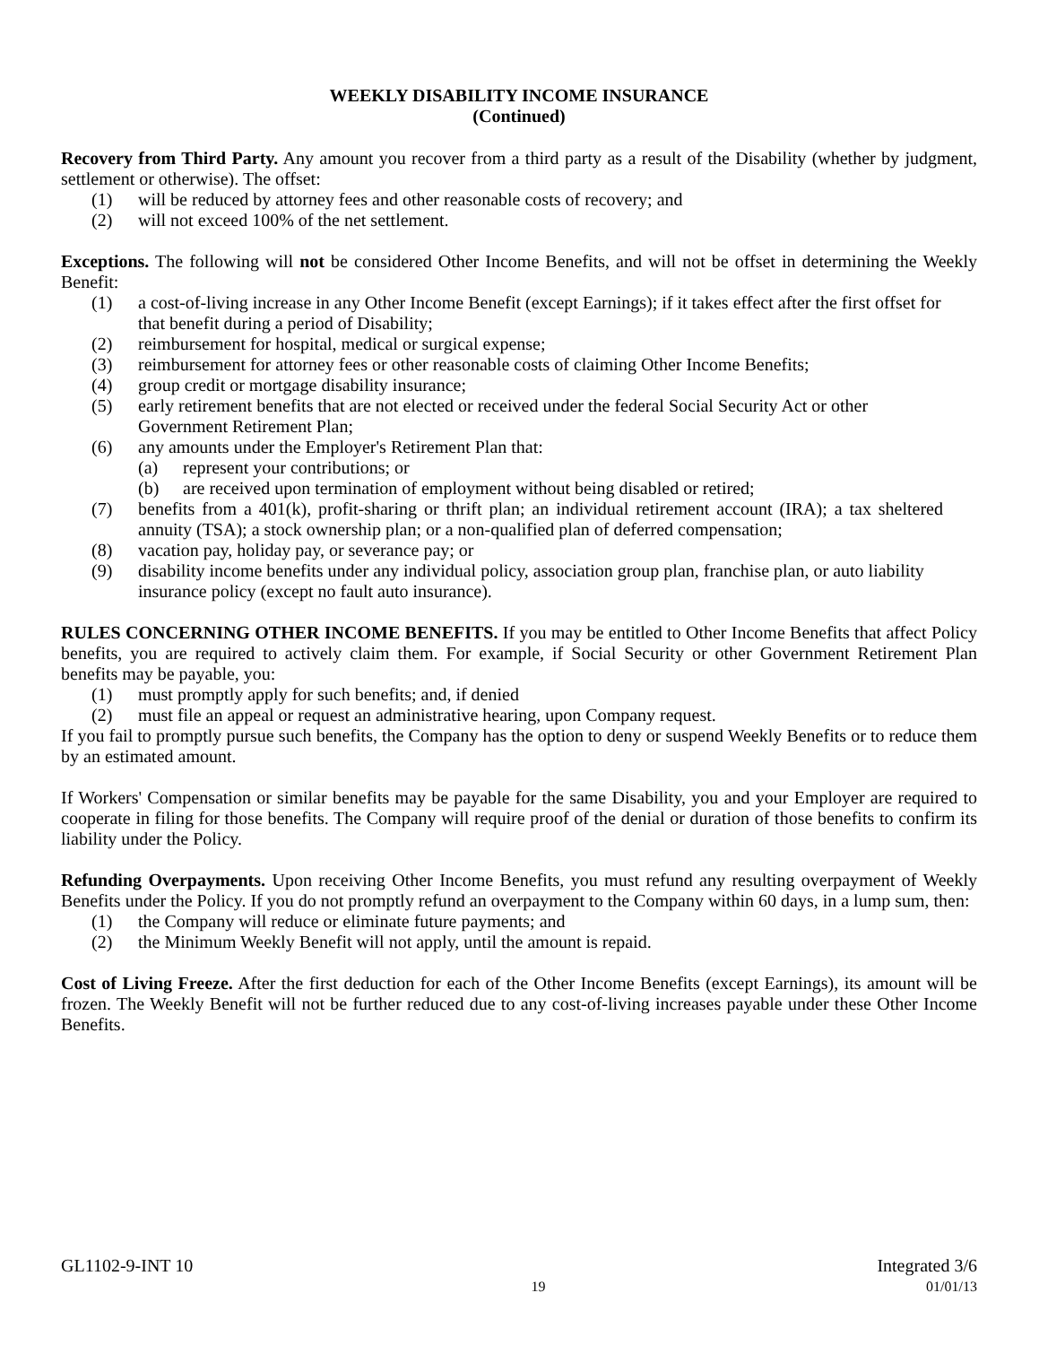WEEKLY DISABILITY INCOME INSURANCE
(Continued)
Recovery from Third Party. Any amount you recover from a third party as a result of the Disability (whether by judgment, settlement or otherwise). The offset:
(1) will be reduced by attorney fees and other reasonable costs of recovery; and
(2) will not exceed 100% of the net settlement.
Exceptions. The following will not be considered Other Income Benefits, and will not be offset in determining the Weekly Benefit:
(1) a cost-of-living increase in any Other Income Benefit (except Earnings); if it takes effect after the first offset for that benefit during a period of Disability;
(2) reimbursement for hospital, medical or surgical expense;
(3) reimbursement for attorney fees or other reasonable costs of claiming Other Income Benefits;
(4) group credit or mortgage disability insurance;
(5) early retirement benefits that are not elected or received under the federal Social Security Act or other Government Retirement Plan;
(6) any amounts under the Employer's Retirement Plan that:
(a) represent your contributions; or
(b) are received upon termination of employment without being disabled or retired;
(7) benefits from a 401(k), profit-sharing or thrift plan; an individual retirement account (IRA); a tax sheltered annuity (TSA); a stock ownership plan; or a non-qualified plan of deferred compensation;
(8) vacation pay, holiday pay, or severance pay; or
(9) disability income benefits under any individual policy, association group plan, franchise plan, or auto liability insurance policy (except no fault auto insurance).
RULES CONCERNING OTHER INCOME BENEFITS. If you may be entitled to Other Income Benefits that affect Policy benefits, you are required to actively claim them. For example, if Social Security or other Government Retirement Plan benefits may be payable, you:
(1) must promptly apply for such benefits; and, if denied
(2) must file an appeal or request an administrative hearing, upon Company request.
If you fail to promptly pursue such benefits, the Company has the option to deny or suspend Weekly Benefits or to reduce them by an estimated amount.
If Workers' Compensation or similar benefits may be payable for the same Disability, you and your Employer are required to cooperate in filing for those benefits. The Company will require proof of the denial or duration of those benefits to confirm its liability under the Policy.
Refunding Overpayments. Upon receiving Other Income Benefits, you must refund any resulting overpayment of Weekly Benefits under the Policy. If you do not promptly refund an overpayment to the Company within 60 days, in a lump sum, then:
(1) the Company will reduce or eliminate future payments; and
(2) the Minimum Weekly Benefit will not apply, until the amount is repaid.
Cost of Living Freeze. After the first deduction for each of the Other Income Benefits (except Earnings), its amount will be frozen. The Weekly Benefit will not be further reduced due to any cost-of-living increases payable under these Other Income Benefits.
GL1102-9-INT 10 Integrated 3/6
19 01/01/13